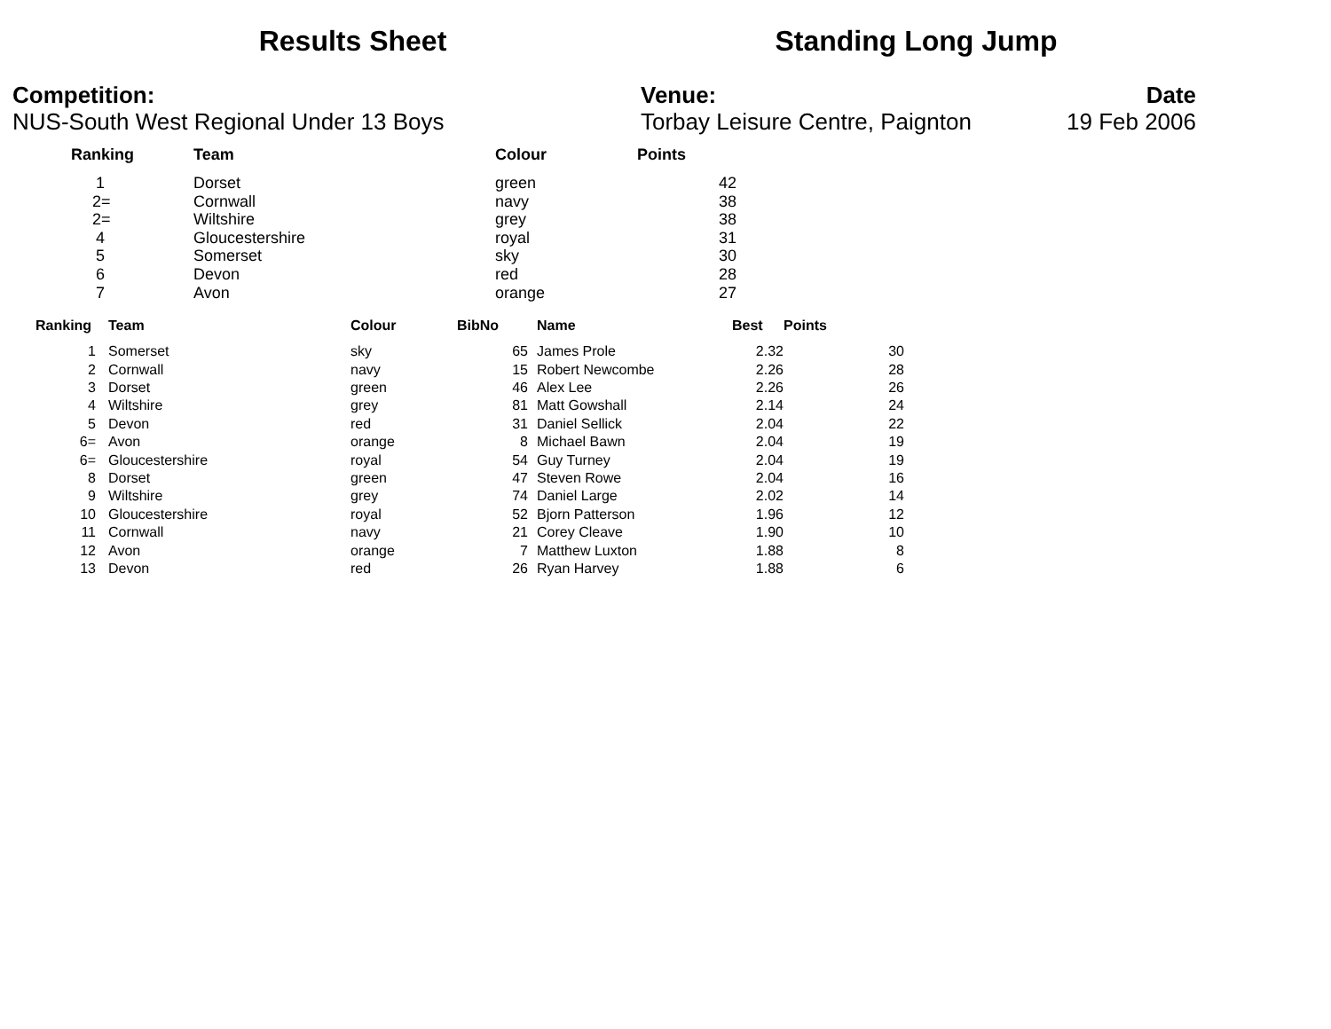Results Sheet Standing Long Jump
Competition:
NUS-South West Regional Under 13 Boys
Venue:
Torbay Leisure Centre, Paignton
Date
19 Feb 2006
| Ranking | Team | Colour | Points |
| --- | --- | --- | --- |
| 1 | Dorset | green | 42 |
| 2= | Cornwall | navy | 38 |
| 2= | Wiltshire | grey | 38 |
| 4 | Gloucestershire | royal | 31 |
| 5 | Somerset | sky | 30 |
| 6 | Devon | red | 28 |
| 7 | Avon | orange | 27 |
| Ranking | Team | Colour | BibNo | Name | Best | Points |
| --- | --- | --- | --- | --- | --- | --- |
| 1 | Somerset | sky | 65 | James Prole | 2.32 | 30 |
| 2 | Cornwall | navy | 15 | Robert Newcombe | 2.26 | 28 |
| 3 | Dorset | green | 46 | Alex Lee | 2.26 | 26 |
| 4 | Wiltshire | grey | 81 | Matt Gowshall | 2.14 | 24 |
| 5 | Devon | red | 31 | Daniel Sellick | 2.04 | 22 |
| 6= | Avon | orange | 8 | Michael Bawn | 2.04 | 19 |
| 6= | Gloucestershire | royal | 54 | Guy Turney | 2.04 | 19 |
| 8 | Dorset | green | 47 | Steven Rowe | 2.04 | 16 |
| 9 | Wiltshire | grey | 74 | Daniel Large | 2.02 | 14 |
| 10 | Gloucestershire | royal | 52 | Bjorn Patterson | 1.96 | 12 |
| 11 | Cornwall | navy | 21 | Corey Cleave | 1.90 | 10 |
| 12 | Avon | orange | 7 | Matthew Luxton | 1.88 | 8 |
| 13 | Devon | red | 26 | Ryan Harvey | 1.88 | 6 |